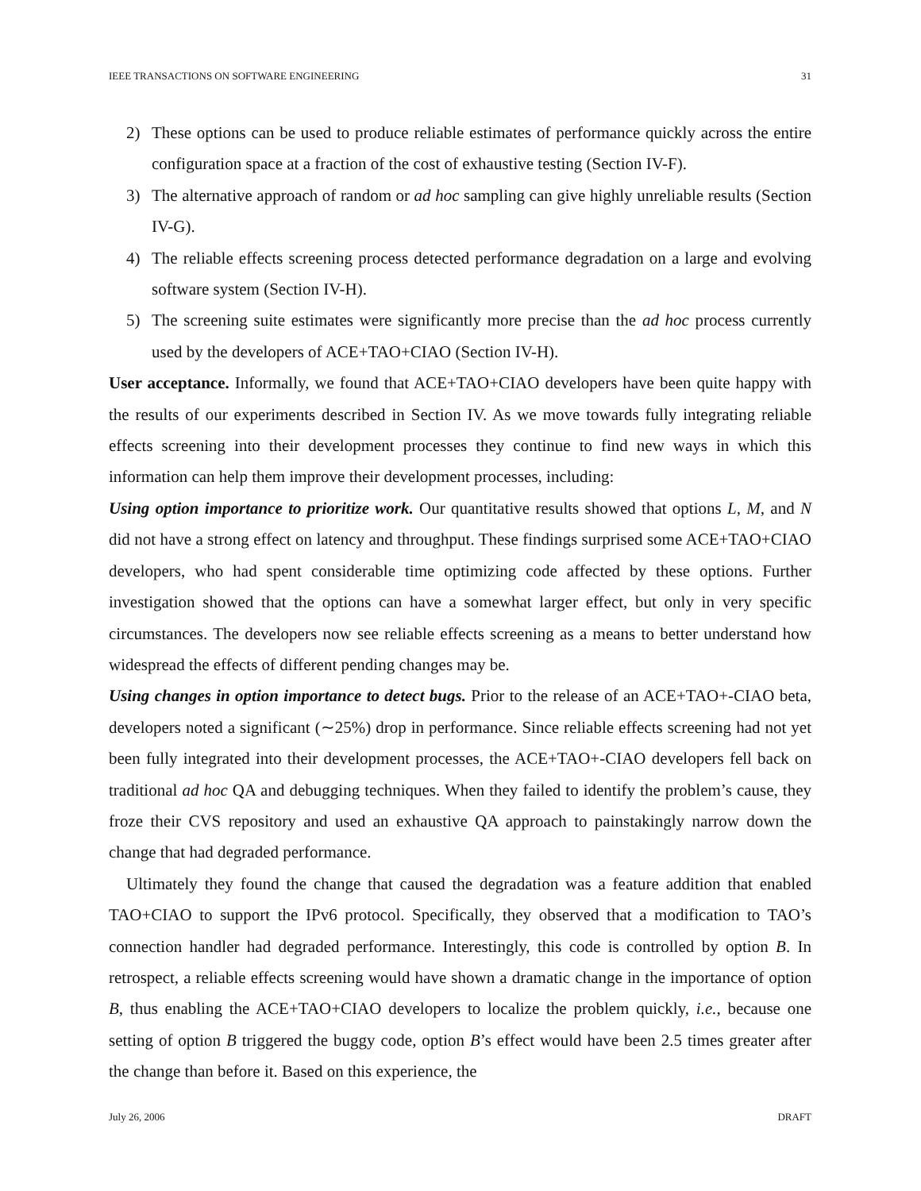IEEE TRANSACTIONS ON SOFTWARE ENGINEERING 31
2) These options can be used to produce reliable estimates of performance quickly across the entire configuration space at a fraction of the cost of exhaustive testing (Section IV-F).
3) The alternative approach of random or ad hoc sampling can give highly unreliable results (Section IV-G).
4) The reliable effects screening process detected performance degradation on a large and evolving software system (Section IV-H).
5) The screening suite estimates were significantly more precise than the ad hoc process currently used by the developers of ACE+TAO+CIAO (Section IV-H).
User acceptance. Informally, we found that ACE+TAO+CIAO developers have been quite happy with the results of our experiments described in Section IV. As we move towards fully integrating reliable effects screening into their development processes they continue to find new ways in which this information can help them improve their development processes, including:
Using option importance to prioritize work. Our quantitative results showed that options L, M, and N did not have a strong effect on latency and throughput. These findings surprised some ACE+TAO+CIAO developers, who had spent considerable time optimizing code affected by these options. Further investigation showed that the options can have a somewhat larger effect, but only in very specific circumstances. The developers now see reliable effects screening as a means to better understand how widespread the effects of different pending changes may be.
Using changes in option importance to detect bugs. Prior to the release of an ACE+TAO+-CIAO beta, developers noted a significant (∼25%) drop in performance. Since reliable effects screening had not yet been fully integrated into their development processes, the ACE+TAO+-CIAO developers fell back on traditional ad hoc QA and debugging techniques. When they failed to identify the problem’s cause, they froze their CVS repository and used an exhaustive QA approach to painstakingly narrow down the change that had degraded performance.
Ultimately they found the change that caused the degradation was a feature addition that enabled TAO+CIAO to support the IPv6 protocol. Specifically, they observed that a modification to TAO’s connection handler had degraded performance. Interestingly, this code is controlled by option B. In retrospect, a reliable effects screening would have shown a dramatic change in the importance of option B, thus enabling the ACE+TAO+CIAO developers to localize the problem quickly, i.e., because one setting of option B triggered the buggy code, option B’s effect would have been 2.5 times greater after the change than before it. Based on this experience, the
July 26, 2006 DRAFT